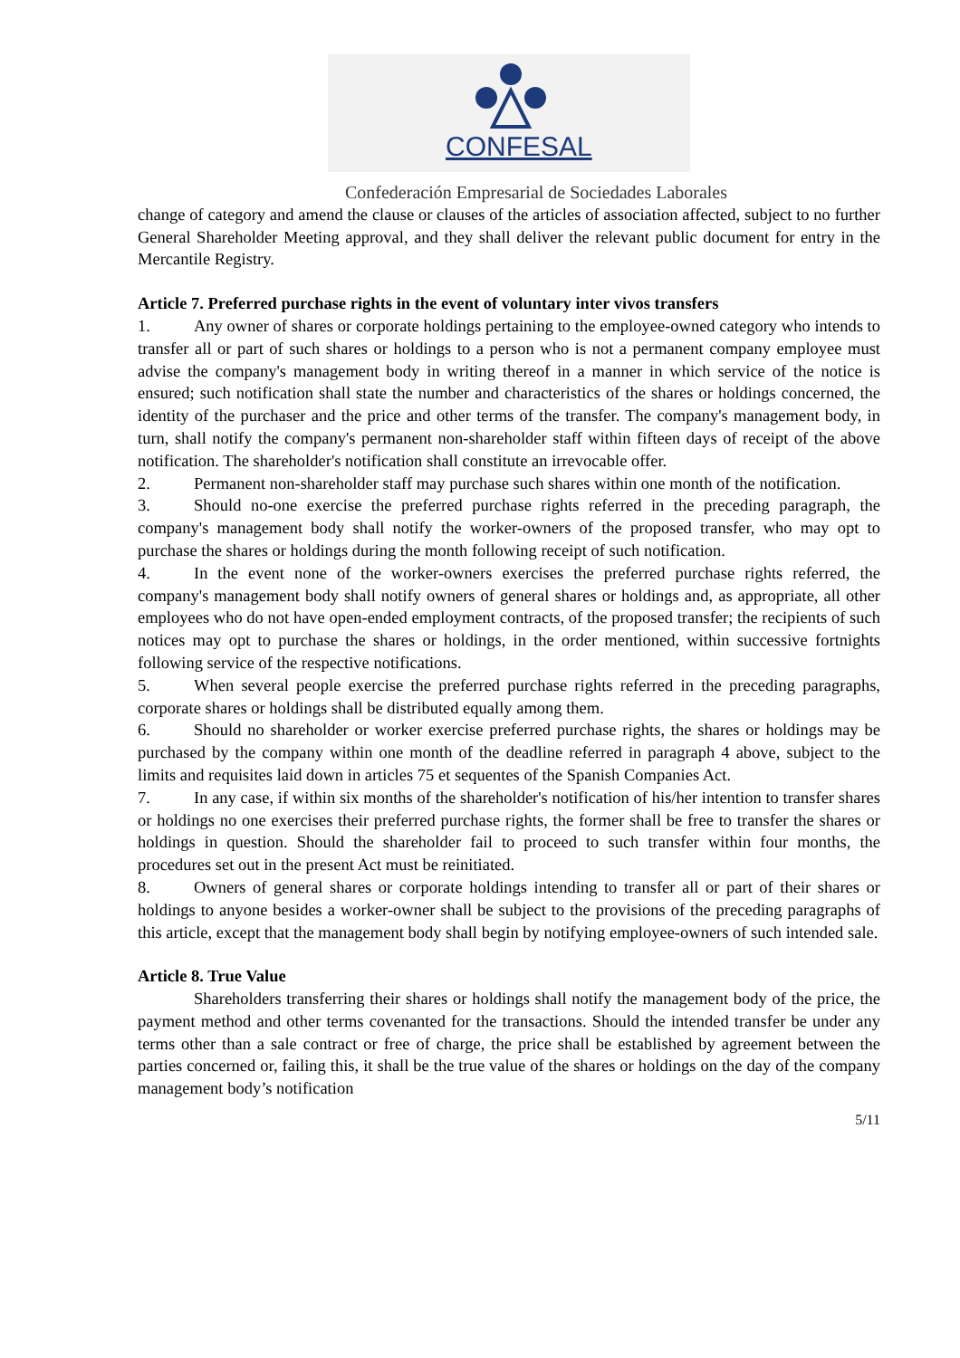CONFESAL
Confederación Empresarial de Sociedades Laborales
change of category and amend the clause or clauses of the articles of association affected, subject to no further General Shareholder Meeting approval, and they shall deliver the relevant public document for entry in the Mercantile Registry.
Article 7. Preferred purchase rights in the event of voluntary inter vivos transfers
1. Any owner of shares or corporate holdings pertaining to the employee-owned category who intends to transfer all or part of such shares or holdings to a person who is not a permanent company employee must advise the company's management body in writing thereof in a manner in which service of the notice is ensured; such notification shall state the number and characteristics of the shares or holdings concerned, the identity of the purchaser and the price and other terms of the transfer. The company's management body, in turn, shall notify the company's permanent non-shareholder staff within fifteen days of receipt of the above notification. The shareholder's notification shall constitute an irrevocable offer.
2. Permanent non-shareholder staff may purchase such shares within one month of the notification.
3. Should no-one exercise the preferred purchase rights referred in the preceding paragraph, the company's management body shall notify the worker-owners of the proposed transfer, who may opt to purchase the shares or holdings during the month following receipt of such notification.
4. In the event none of the worker-owners exercises the preferred purchase rights referred, the company's management body shall notify owners of general shares or holdings and, as appropriate, all other employees who do not have open-ended employment contracts, of the proposed transfer; the recipients of such notices may opt to purchase the shares or holdings, in the order mentioned, within successive fortnights following service of the respective notifications.
5. When several people exercise the preferred purchase rights referred in the preceding paragraphs, corporate shares or holdings shall be distributed equally among them.
6. Should no shareholder or worker exercise preferred purchase rights, the shares or holdings may be purchased by the company within one month of the deadline referred in paragraph 4 above, subject to the limits and requisites laid down in articles 75 et sequentes of the Spanish Companies Act.
7. In any case, if within six months of the shareholder's notification of his/her intention to transfer shares or holdings no one exercises their preferred purchase rights, the former shall be free to transfer the shares or holdings in question. Should the shareholder fail to proceed to such transfer within four months, the procedures set out in the present Act must be reinitiated.
8. Owners of general shares or corporate holdings intending to transfer all or part of their shares or holdings to anyone besides a worker-owner shall be subject to the provisions of the preceding paragraphs of this article, except that the management body shall begin by notifying employee-owners of such intended sale.
Article 8. True Value
Shareholders transferring their shares or holdings shall notify the management body of the price, the payment method and other terms covenanted for the transactions. Should the intended transfer be under any terms other than a sale contract or free of charge, the price shall be established by agreement between the parties concerned or, failing this, it shall be the true value of the shares or holdings on the day of the company management body’s notification
5/11